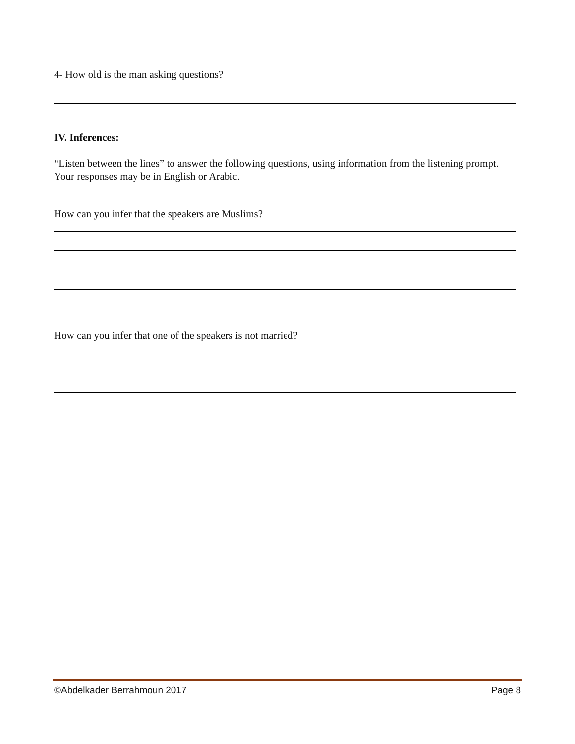4- How old is the man asking questions?
IV. Inferences:
“Listen between the lines” to answer the following questions, using information from the listening prompt. Your responses may be in English or Arabic.
How can you infer that the speakers are Muslims?
How can you infer that one of the speakers is not married?
©Abdelkader Berrahmoun 2017 Page 8